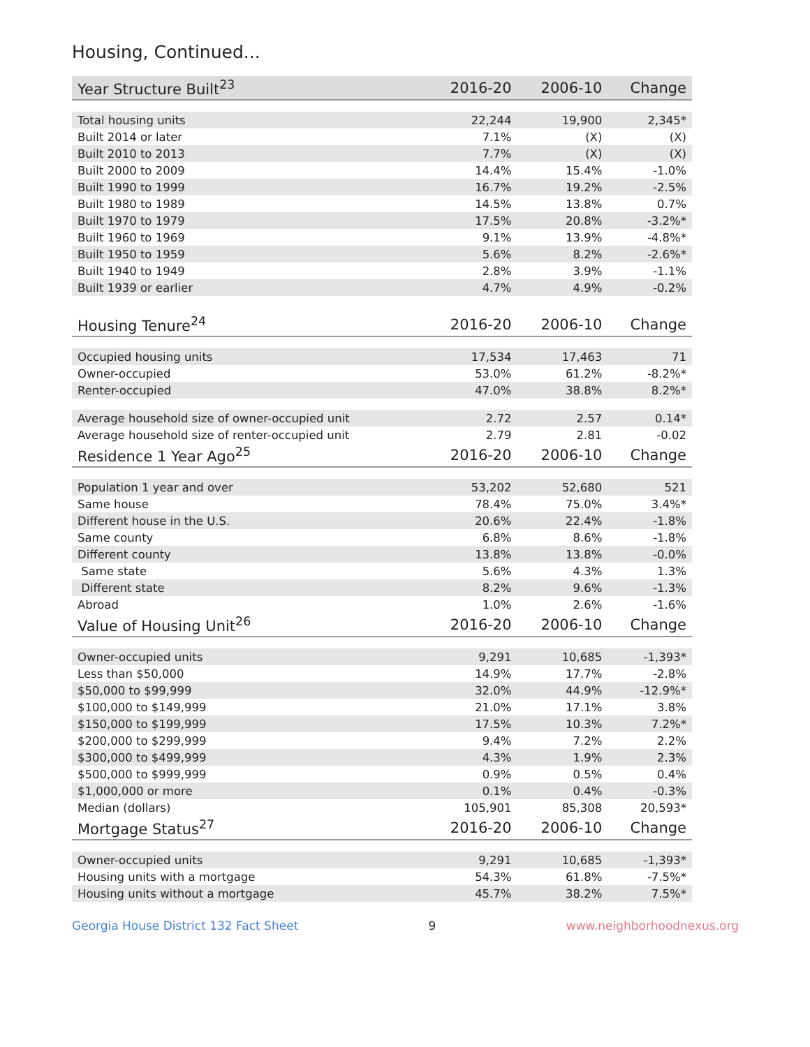Housing, Continued...
| Year Structure Built<sup>23</sup> | 2016-20 | 2006-10 | Change |
| --- | --- | --- | --- |
| Total housing units | 22,244 | 19,900 | 2,345* |
| Built 2014 or later | 7.1% | (X) | (X) |
| Built 2010 to 2013 | 7.7% | (X) | (X) |
| Built 2000 to 2009 | 14.4% | 15.4% | -1.0% |
| Built 1990 to 1999 | 16.7% | 19.2% | -2.5% |
| Built 1980 to 1989 | 14.5% | 13.8% | 0.7% |
| Built 1970 to 1979 | 17.5% | 20.8% | -3.2%* |
| Built 1960 to 1969 | 9.1% | 13.9% | -4.8%* |
| Built 1950 to 1959 | 5.6% | 8.2% | -2.6%* |
| Built 1940 to 1949 | 2.8% | 3.9% | -1.1% |
| Built 1939 or earlier | 4.7% | 4.9% | -0.2% |
| Housing Tenure<sup>24</sup> | 2016-20 | 2006-10 | Change |
| Occupied housing units | 17,534 | 17,463 | 71 |
| Owner-occupied | 53.0% | 61.2% | -8.2%* |
| Renter-occupied | 47.0% | 38.8% | 8.2%* |
| Average household size of owner-occupied unit | 2.72 | 2.57 | 0.14* |
| Average household size of renter-occupied unit | 2.79 | 2.81 | -0.02 |
| Residence 1 Year Ago<sup>25</sup> | 2016-20 | 2006-10 | Change |
| Population 1 year and over | 53,202 | 52,680 | 521 |
| Same house | 78.4% | 75.0% | 3.4%* |
| Different house in the U.S. | 20.6% | 22.4% | -1.8% |
| Same county | 6.8% | 8.6% | -1.8% |
| Different county | 13.8% | 13.8% | -0.0% |
| Same state | 5.6% | 4.3% | 1.3% |
| Different state | 8.2% | 9.6% | -1.3% |
| Abroad | 1.0% | 2.6% | -1.6% |
| Value of Housing Unit<sup>26</sup> | 2016-20 | 2006-10 | Change |
| Owner-occupied units | 9,291 | 10,685 | -1,393* |
| Less than $50,000 | 14.9% | 17.7% | -2.8% |
| $50,000 to $99,999 | 32.0% | 44.9% | -12.9%* |
| $100,000 to $149,999 | 21.0% | 17.1% | 3.8% |
| $150,000 to $199,999 | 17.5% | 10.3% | 7.2%* |
| $200,000 to $299,999 | 9.4% | 7.2% | 2.2% |
| $300,000 to $499,999 | 4.3% | 1.9% | 2.3% |
| $500,000 to $999,999 | 0.9% | 0.5% | 0.4% |
| $1,000,000 or more | 0.1% | 0.4% | -0.3% |
| Median (dollars) | 105,901 | 85,308 | 20,593* |
| Mortgage Status<sup>27</sup> | 2016-20 | 2006-10 | Change |
| Owner-occupied units | 9,291 | 10,685 | -1,393* |
| Housing units with a mortgage | 54.3% | 61.8% | -7.5%* |
| Housing units without a mortgage | 45.7% | 38.2% | 7.5%* |
Georgia House District 132 Fact Sheet 9 www.neighborhoodnexus.org